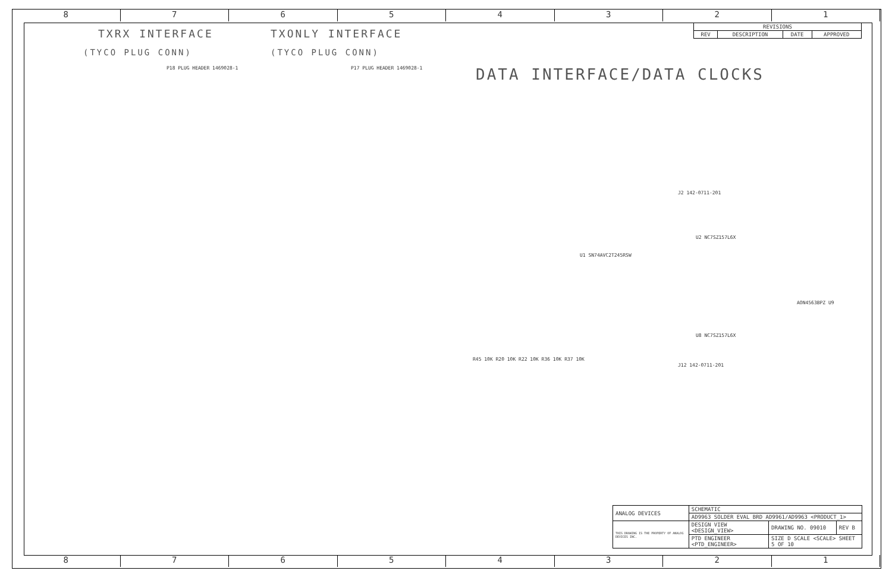8 7 6 5 4 3 2 1
TXRX INTERFACE TXONLY INTERFACE
(TYCO PLUG CONN) (TYCO PLUG CONN)
DATA INTERFACE/DATA CLOCKS
| REVISIONS | | | |
| --- | --- | --- | --- |
| REV | DESCRIPTION | DATE | APPROVED |
P18 PLUG HEADER 1469028-1 P17 PLUG HEADER 1469028-1
U1 SN74AVC2T245RSW
U2 NC7SZ157L6X
U8 NC7SZ157L6X
AON4563BPZ U9
J2 142-0711-201
J12 142-0711-201
R45 10K R20 10K R22 10K R36 10K R37 10K
| ANALOG DEVICES | SCHEMATIC | | |
| | AD9963 SOLDER EVAL BRD AD9961/AD9963 <PRODUCT_1> | | |
| THIS DRAWING IS THE PROPERTY OF ANALOG DEVICES INC. | DESIGN VIEW <DESIGN_VIEW> | DRAWING NO. 09010 | REV B |
| | PTD ENGINEER <PTD_ENGINEER> | SIZE D SCALE <SCALE> SHEET 5 OF 10 | |
8 7 6 5 4 3 2 1